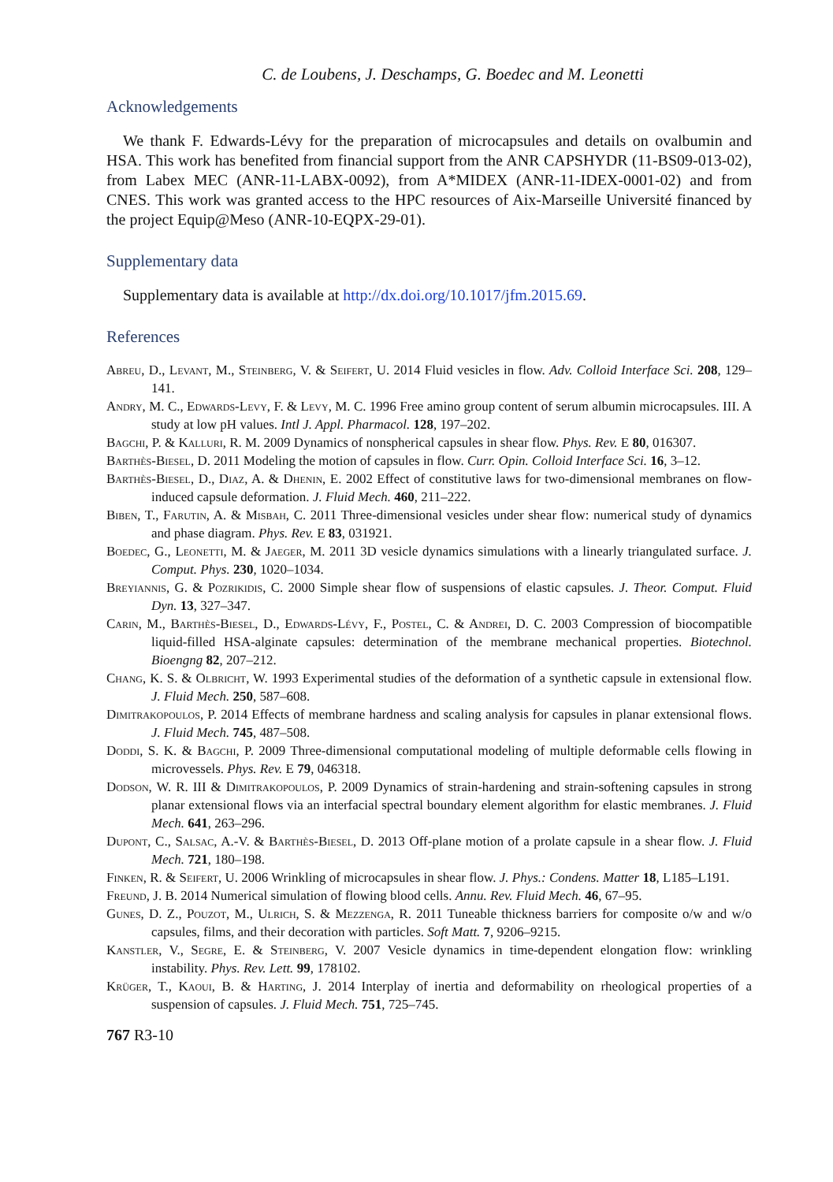C. de Loubens, J. Deschamps, G. Boedec and M. Leonetti
Acknowledgements
We thank F. Edwards-Lévy for the preparation of microcapsules and details on ovalbumin and HSA. This work has benefited from financial support from the ANR CAPSHYDR (11-BS09-013-02), from Labex MEC (ANR-11-LABX-0092), from A*MIDEX (ANR-11-IDEX-0001-02) and from CNES. This work was granted access to the HPC resources of Aix-Marseille Université financed by the project Equip@Meso (ANR-10-EQPX-29-01).
Supplementary data
Supplementary data is available at http://dx.doi.org/10.1017/jfm.2015.69.
References
Abreu, D., Levant, M., Steinberg, V. & Seifert, U. 2014 Fluid vesicles in flow. Adv. Colloid Interface Sci. 208, 129–141.
Andry, M. C., Edwards-Levy, F. & Levy, M. C. 1996 Free amino group content of serum albumin microcapsules. III. A study at low pH values. Intl J. Appl. Pharmacol. 128, 197–202.
Bagchi, P. & Kalluri, R. M. 2009 Dynamics of nonspherical capsules in shear flow. Phys. Rev. E 80, 016307.
Barthès-Biesel, D. 2011 Modeling the motion of capsules in flow. Curr. Opin. Colloid Interface Sci. 16, 3–12.
Barthès-Biesel, D., Diaz, A. & Dhenin, E. 2002 Effect of constitutive laws for two-dimensional membranes on flow-induced capsule deformation. J. Fluid Mech. 460, 211–222.
Biben, T., Farutin, A. & Misbah, C. 2011 Three-dimensional vesicles under shear flow: numerical study of dynamics and phase diagram. Phys. Rev. E 83, 031921.
Boedec, G., Leonetti, M. & Jaeger, M. 2011 3D vesicle dynamics simulations with a linearly triangulated surface. J. Comput. Phys. 230, 1020–1034.
Breyiannis, G. & Pozrikidis, C. 2000 Simple shear flow of suspensions of elastic capsules. J. Theor. Comput. Fluid Dyn. 13, 327–347.
Carin, M., Barthès-Biesel, D., Edwards-Lévy, F., Postel, C. & Andrei, D. C. 2003 Compression of biocompatible liquid-filled HSA-alginate capsules: determination of the membrane mechanical properties. Biotechnol. Bioengng 82, 207–212.
Chang, K. S. & Olbricht, W. 1993 Experimental studies of the deformation of a synthetic capsule in extensional flow. J. Fluid Mech. 250, 587–608.
Dimitrakopoulos, P. 2014 Effects of membrane hardness and scaling analysis for capsules in planar extensional flows. J. Fluid Mech. 745, 487–508.
Doddi, S. K. & Bagchi, P. 2009 Three-dimensional computational modeling of multiple deformable cells flowing in microvessels. Phys. Rev. E 79, 046318.
Dodson, W. R. III & Dimitrakopoulos, P. 2009 Dynamics of strain-hardening and strain-softening capsules in strong planar extensional flows via an interfacial spectral boundary element algorithm for elastic membranes. J. Fluid Mech. 641, 263–296.
Dupont, C., Salsac, A.-V. & Barthès-Biesel, D. 2013 Off-plane motion of a prolate capsule in a shear flow. J. Fluid Mech. 721, 180–198.
Finken, R. & Seifert, U. 2006 Wrinkling of microcapsules in shear flow. J. Phys.: Condens. Matter 18, L185–L191.
Freund, J. B. 2014 Numerical simulation of flowing blood cells. Annu. Rev. Fluid Mech. 46, 67–95.
Gunes, D. Z., Pouzot, M., Ulrich, S. & Mezzenga, R. 2011 Tuneable thickness barriers for composite o/w and w/o capsules, films, and their decoration with particles. Soft Matt. 7, 9206–9215.
Kanstler, V., Segre, E. & Steinberg, V. 2007 Vesicle dynamics in time-dependent elongation flow: wrinkling instability. Phys. Rev. Lett. 99, 178102.
Krüger, T., Kaoui, B. & Harting, J. 2014 Interplay of inertia and deformability on rheological properties of a suspension of capsules. J. Fluid Mech. 751, 725–745.
767 R3-10